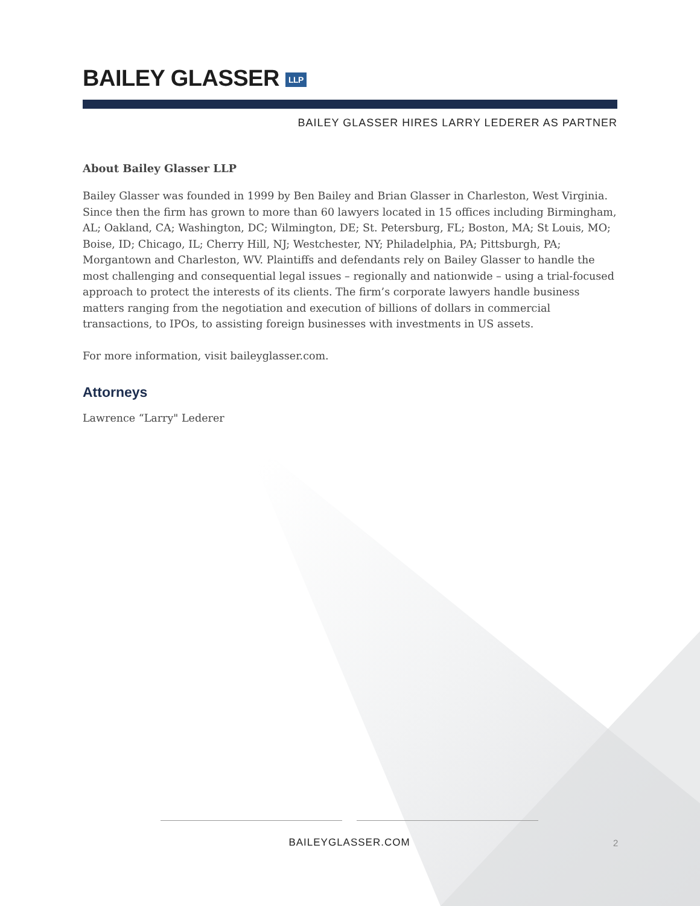BAILEY GLASSER LLP
BAILEY GLASSER HIRES LARRY LEDERER AS PARTNER
About Bailey Glasser LLP
Bailey Glasser was founded in 1999 by Ben Bailey and Brian Glasser in Charleston, West Virginia. Since then the firm has grown to more than 60 lawyers located in 15 offices including Birmingham, AL; Oakland, CA; Washington, DC; Wilmington, DE; St. Petersburg, FL; Boston, MA; St Louis, MO; Boise, ID; Chicago, IL; Cherry Hill, NJ; Westchester, NY; Philadelphia, PA; Pittsburgh, PA; Morgantown and Charleston, WV. Plaintiffs and defendants rely on Bailey Glasser to handle the most challenging and consequential legal issues – regionally and nationwide – using a trial-focused approach to protect the interests of its clients. The firm’s corporate lawyers handle business matters ranging from the negotiation and execution of billions of dollars in commercial transactions, to IPOs, to assisting foreign businesses with investments in US assets.
For more information, visit baileyglasser.com.
Attorneys
Lawrence “Larry" Lederer
BAILEYGLASSER.COM
2